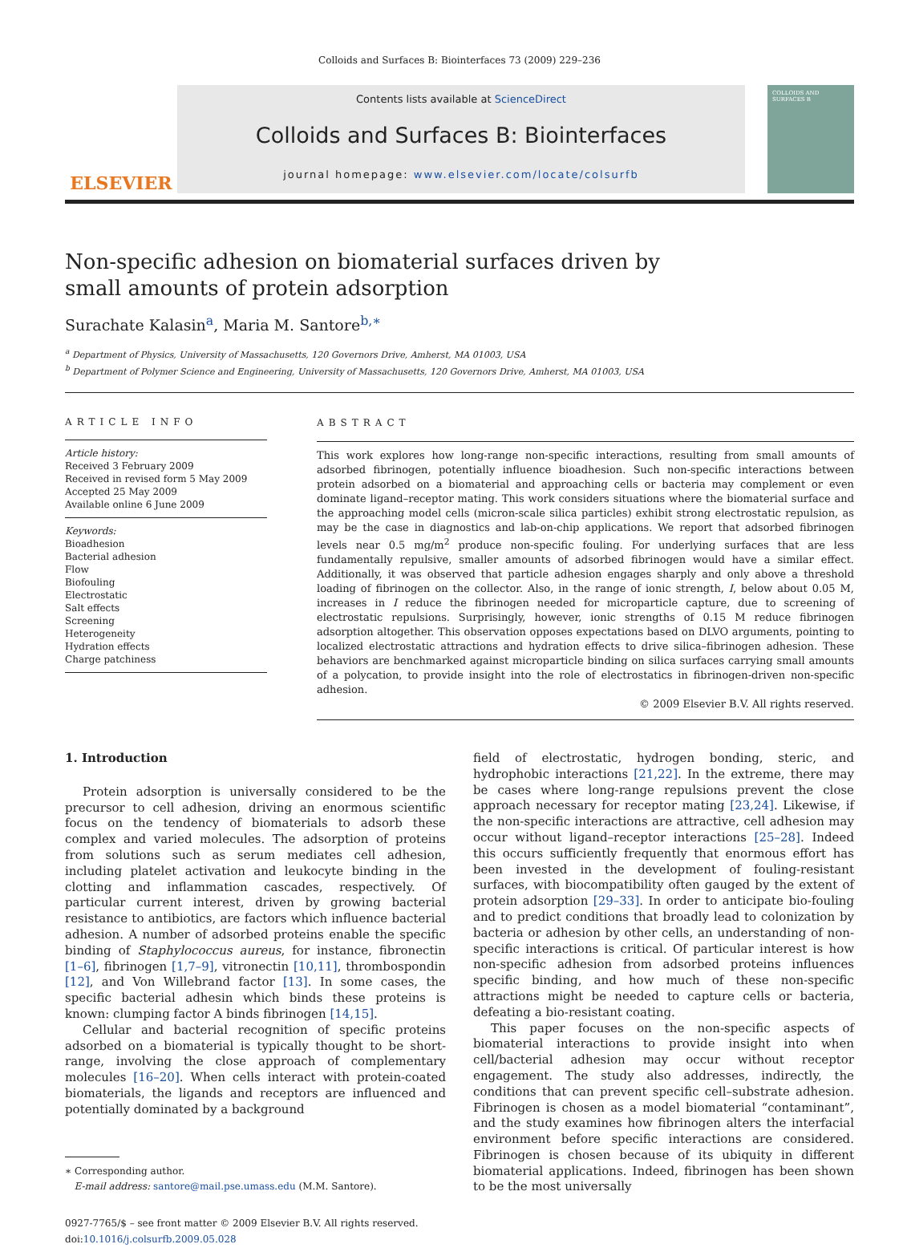Colloids and Surfaces B: Biointerfaces 73 (2009) 229–236
ELSEVIER
Contents lists available at ScienceDirect
Colloids and Surfaces B: Biointerfaces
journal homepage: www.elsevier.com/locate/colsurfb
COLLOIDS AND SURFACES B
Non-specific adhesion on biomaterial surfaces driven by
small amounts of protein adsorption
Surachate Kalasin<sup>a</sup>, Maria M. Santore<sup>b,∗</sup>
<sup>a</sup> Department of Physics, University of Massachusetts, 120 Governors Drive, Amherst, MA 01003, USA
<sup>b</sup> Department of Polymer Science and Engineering, University of Massachusetts, 120 Governors Drive, Amherst, MA 01003, USA
ARTICLE INFO
Article history:
Received 3 February 2009
Received in revised form 5 May 2009
Accepted 25 May 2009
Available online 6 June 2009
Keywords:
Bioadhesion
Bacterial adhesion
Flow
Biofouling
Electrostatic
Salt effects
Screening
Heterogeneity
Hydration effects
Charge patchiness
ABSTRACT
This work explores how long-range non-specific interactions, resulting from small amounts of adsorbed fibrinogen, potentially influence bioadhesion. Such non-specific interactions between protein adsorbed on a biomaterial and approaching cells or bacteria may complement or even dominate ligand–receptor mating. This work considers situations where the biomaterial surface and the approaching model cells (micron-scale silica particles) exhibit strong electrostatic repulsion, as may be the case in diagnostics and lab-on-chip applications. We report that adsorbed fibrinogen levels near 0.5 mg/m<sup>2</sup> produce non-specific fouling. For underlying surfaces that are less fundamentally repulsive, smaller amounts of adsorbed fibrinogen would have a similar effect. Additionally, it was observed that particle adhesion engages sharply and only above a threshold loading of fibrinogen on the collector. Also, in the range of ionic strength, I, below about 0.05 M, increases in I reduce the fibrinogen needed for microparticle capture, due to screening of electrostatic repulsions. Surprisingly, however, ionic strengths of 0.15 M reduce fibrinogen adsorption altogether. This observation opposes expectations based on DLVO arguments, pointing to localized electrostatic attractions and hydration effects to drive silica–fibrinogen adhesion. These behaviors are benchmarked against microparticle binding on silica surfaces carrying small amounts of a polycation, to provide insight into the role of electrostatics in fibrinogen-driven non-specific adhesion.
© 2009 Elsevier B.V. All rights reserved.
1. Introduction
Protein adsorption is universally considered to be the precursor to cell adhesion, driving an enormous scientific focus on the tendency of biomaterials to adsorb these complex and varied molecules. The adsorption of proteins from solutions such as serum mediates cell adhesion, including platelet activation and leukocyte binding in the clotting and inflammation cascades, respectively. Of particular current interest, driven by growing bacterial resistance to antibiotics, are factors which influence bacterial adhesion. A number of adsorbed proteins enable the specific binding of Staphylococcus aureus, for instance, fibronectin [1–6], fibrinogen [1,7–9], vitronectin [10,11], thrombospondin [12], and Von Willebrand factor [13]. In some cases, the specific bacterial adhesin which binds these proteins is known: clumping factor A binds fibrinogen [14,15].
Cellular and bacterial recognition of specific proteins adsorbed on a biomaterial is typically thought to be short-range, involving the close approach of complementary molecules [16–20]. When cells interact with protein-coated biomaterials, the ligands and receptors are influenced and potentially dominated by a background
∗ Corresponding author.
E-mail address: santore@mail.pse.umass.edu (M.M. Santore).
0927-7765/$ – see front matter © 2009 Elsevier B.V. All rights reserved.
doi:10.1016/j.colsurfb.2009.05.028
field of electrostatic, hydrogen bonding, steric, and hydrophobic interactions [21,22]. In the extreme, there may be cases where long-range repulsions prevent the close approach necessary for receptor mating [23,24]. Likewise, if the non-specific interactions are attractive, cell adhesion may occur without ligand–receptor interactions [25–28]. Indeed this occurs sufficiently frequently that enormous effort has been invested in the development of fouling-resistant surfaces, with biocompatibility often gauged by the extent of protein adsorption [29–33]. In order to anticipate bio-fouling and to predict conditions that broadly lead to colonization by bacteria or adhesion by other cells, an understanding of non-specific interactions is critical. Of particular interest is how non-specific adhesion from adsorbed proteins influences specific binding, and how much of these non-specific attractions might be needed to capture cells or bacteria, defeating a bio-resistant coating.
This paper focuses on the non-specific aspects of biomaterial interactions to provide insight into when cell/bacterial adhesion may occur without receptor engagement. The study also addresses, indirectly, the conditions that can prevent specific cell–substrate adhesion. Fibrinogen is chosen as a model biomaterial “contaminant”, and the study examines how fibrinogen alters the interfacial environment before specific interactions are considered. Fibrinogen is chosen because of its ubiquity in different biomaterial applications. Indeed, fibrinogen has been shown to be the most universally